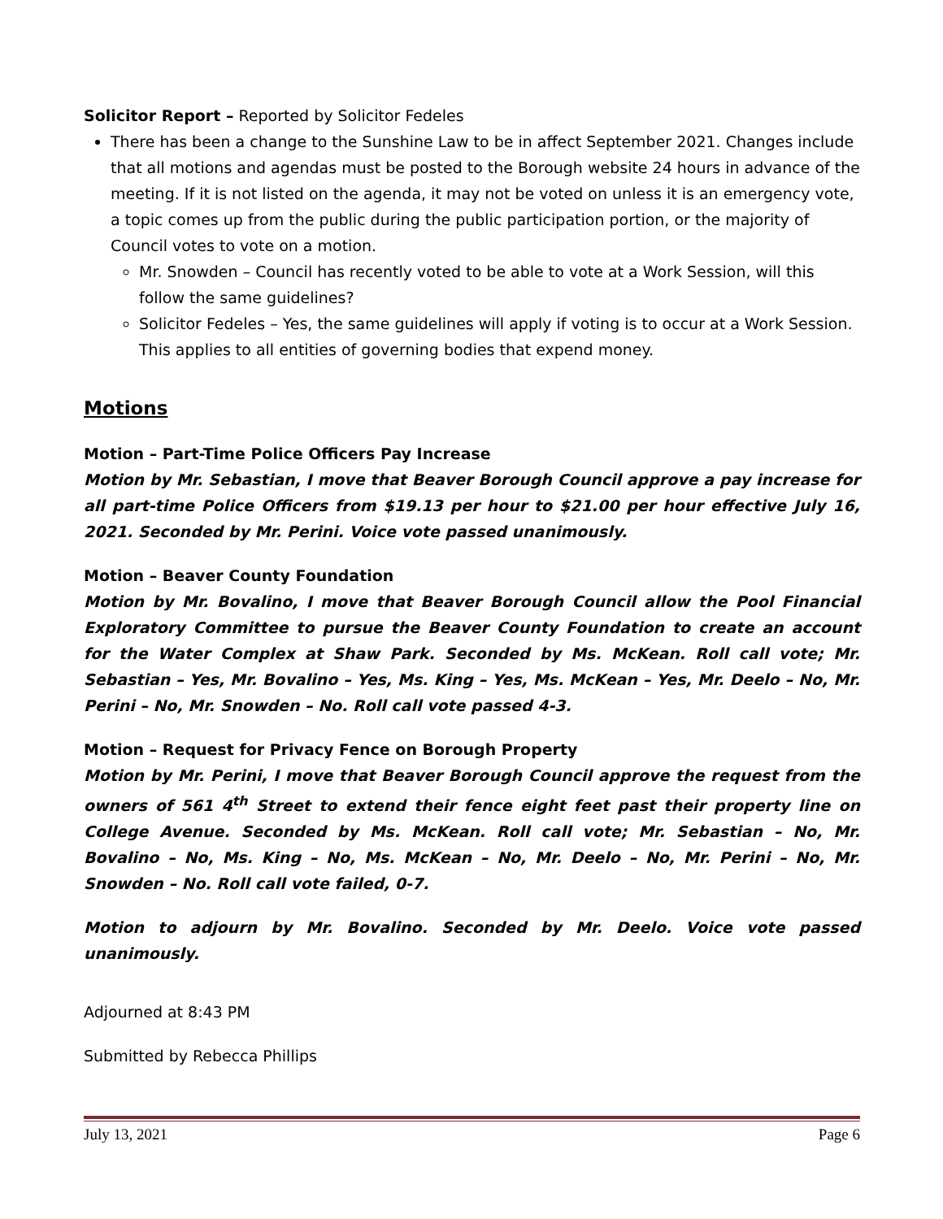Solicitor Report – Reported by Solicitor Fedeles
There has been a change to the Sunshine Law to be in affect September 2021. Changes include that all motions and agendas must be posted to the Borough website 24 hours in advance of the meeting. If it is not listed on the agenda, it may not be voted on unless it is an emergency vote, a topic comes up from the public during the public participation portion, or the majority of Council votes to vote on a motion.
Mr. Snowden – Council has recently voted to be able to vote at a Work Session, will this follow the same guidelines?
Solicitor Fedeles – Yes, the same guidelines will apply if voting is to occur at a Work Session. This applies to all entities of governing bodies that expend money.
Motions
Motion – Part-Time Police Officers Pay Increase
Motion by Mr. Sebastian, I move that Beaver Borough Council approve a pay increase for all part-time Police Officers from $19.13 per hour to $21.00 per hour effective July 16, 2021. Seconded by Mr. Perini. Voice vote passed unanimously.
Motion – Beaver County Foundation
Motion by Mr. Bovalino, I move that Beaver Borough Council allow the Pool Financial Exploratory Committee to pursue the Beaver County Foundation to create an account for the Water Complex at Shaw Park. Seconded by Ms. McKean. Roll call vote; Mr. Sebastian – Yes, Mr. Bovalino – Yes, Ms. King – Yes, Ms. McKean – Yes, Mr. Deelo – No, Mr. Perini – No, Mr. Snowden – No. Roll call vote passed 4-3.
Motion – Request for Privacy Fence on Borough Property
Motion by Mr. Perini, I move that Beaver Borough Council approve the request from the owners of 561 4<sup>th</sup> Street to extend their fence eight feet past their property line on College Avenue. Seconded by Ms. McKean. Roll call vote; Mr. Sebastian – No, Mr. Bovalino – No, Ms. King – No, Ms. McKean – No, Mr. Deelo – No, Mr. Perini – No, Mr. Snowden – No. Roll call vote failed, 0-7.
Motion to adjourn by Mr. Bovalino. Seconded by Mr. Deelo. Voice vote passed unanimously.
Adjourned at 8:43 PM
Submitted by Rebecca Phillips
July 13, 2021 Page 6